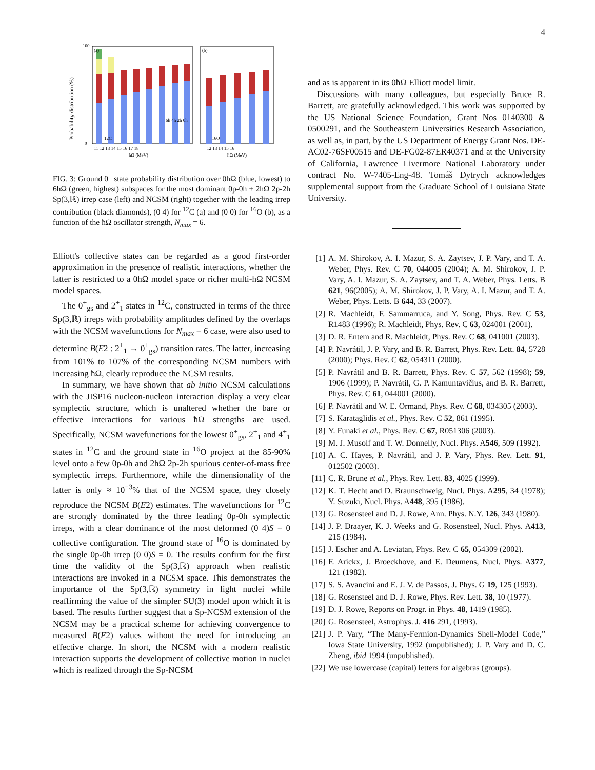4
Probability distribution (%)
(a)
(b)
12C
16O
11 12 13 14 15 16 17 18
12 13 14 15 16
ħΩ (MeV)
ħΩ (MeV)
6ħ 4ħ 2ħ 0ħ
100
0
FIG. 3: Ground 0<sup>+</sup> state probability distribution over 0ħΩ (blue, lowest) to 6ħΩ (green, highest) subspaces for the most dominant 0p-0h + 2ħΩ 2p-2h Sp(3,ℝ) irrep case (left) and NCSM (right) together with the leading irrep contribution (black diamonds), (0 4) for <sup>12</sup>C (a) and (0 0) for <sup>16</sup>O (b), as a function of the ħΩ oscillator strength, N<sub>max</sub> = 6.
Elliott's collective states can be regarded as a good first-order approximation in the presence of realistic interactions, whether the latter is restricted to a 0ħΩ model space or richer multi-ħΩ NCSM model spaces.
The 0<sup>+</sup><sub>gs</sub> and 2<sup>+</sup><sub>1</sub> states in <sup>12</sup>C, constructed in terms of the three Sp(3,ℝ) irreps with probability amplitudes defined by the overlaps with the NCSM wavefunctions for N<sub>max</sub> = 6 case, were also used to determine B(E2 : 2<sup>+</sup><sub>1</sub> → 0<sup>+</sup><sub>gs</sub>) transition rates. The latter, increasing from 101% to 107% of the corresponding NCSM numbers with increasing ħΩ, clearly reproduce the NCSM results.
In summary, we have shown that ab initio NCSM calculations with the JISP16 nucleon-nucleon interaction display a very clear symplectic structure, which is unaltered whether the bare or effective interactions for various ħΩ strengths are used. Specifically, NCSM wavefunctions for the lowest 0<sup>+</sup><sub>gs</sub>, 2<sup>+</sup><sub>1</sub> and 4<sup>+</sup><sub>1</sub> states in <sup>12</sup>C and the ground state in <sup>16</sup>O project at the 85-90% level onto a few 0p-0h and 2ħΩ 2p-2h spurious center-of-mass free symplectic irreps. Furthermore, while the dimensionality of the latter is only ≈ 10<sup>−3</sup>% that of the NCSM space, they closely reproduce the NCSM B(E2) estimates. The wavefunctions for <sup>12</sup>C are strongly dominated by the three leading 0p-0h symplectic irreps, with a clear dominance of the most deformed (0 4)S = 0 collective configuration. The ground state of <sup>16</sup>O is dominated by the single 0p-0h irrep (0 0)S = 0. The results confirm for the first time the validity of the Sp(3,ℝ) approach when realistic interactions are invoked in a NCSM space. This demonstrates the importance of the Sp(3,ℝ) symmetry in light nuclei while reaffirming the value of the simpler SU(3) model upon which it is based. The results further suggest that a Sp-NCSM extension of the NCSM may be a practical scheme for achieving convergence to measured B(E2) values without the need for introducing an effective charge. In short, the NCSM with a modern realistic interaction supports the development of collective motion in nuclei which is realized through the Sp-NCSM
and as is apparent in its 0ħΩ Elliott model limit.
Discussions with many colleagues, but especially Bruce R. Barrett, are gratefully acknowledged. This work was supported by the US National Science Foundation, Grant Nos 0140300 & 0500291, and the Southeastern Universities Research Association, as well as, in part, by the US Department of Energy Grant Nos. DE-AC02-76SF00515 and DE-FG02-87ER40371 and at the University of California, Lawrence Livermore National Laboratory under contract No. W-7405-Eng-48. Tomáš Dytrych acknowledges supplemental support from the Graduate School of Louisiana State University.
[1] A. M. Shirokov, A. I. Mazur, S. A. Zaytsev, J. P. Vary, and T. A. Weber, Phys. Rev. C 70, 044005 (2004); A. M. Shirokov, J. P. Vary, A. I. Mazur, S. A. Zaytsev, and T. A. Weber, Phys. Letts. B 621, 96(2005); A. M. Shirokov, J. P. Vary, A. I. Mazur, and T. A. Weber, Phys. Letts. B 644, 33 (2007).
[2] R. Machleidt, F. Sammarruca, and Y. Song, Phys. Rev. C 53, R1483 (1996); R. Machleidt, Phys. Rev. C 63, 024001 (2001).
[3] D. R. Entem and R. Machleidt, Phys. Rev. C 68, 041001 (2003).
[4] P. Navrátil, J. P. Vary, and B. R. Barrett, Phys. Rev. Lett. 84, 5728 (2000); Phys. Rev. C 62, 054311 (2000).
[5] P. Navrátil and B. R. Barrett, Phys. Rev. C 57, 562 (1998); 59, 1906 (1999); P. Navrátil, G. P. Kamuntavičius, and B. R. Barrett, Phys. Rev. C 61, 044001 (2000).
[6] P. Navrátil and W. E. Ormand, Phys. Rev. C 68, 034305 (2003).
[7] S. Karataglidis et al., Phys. Rev. C 52, 861 (1995).
[8] Y. Funaki et al., Phys. Rev. C 67, R051306 (2003).
[9] M. J. Musolf and T. W. Donnelly, Nucl. Phys. A546, 509 (1992).
[10] A. C. Hayes, P. Navrátil, and J. P. Vary, Phys. Rev. Lett. 91, 012502 (2003).
[11] C. R. Brune et al., Phys. Rev. Lett. 83, 4025 (1999).
[12] K. T. Hecht and D. Braunschweig, Nucl. Phys. A295, 34 (1978); Y. Suzuki, Nucl. Phys. A448, 395 (1986).
[13] G. Rosensteel and D. J. Rowe, Ann. Phys. N.Y. 126, 343 (1980).
[14] J. P. Draayer, K. J. Weeks and G. Rosensteel, Nucl. Phys. A413, 215 (1984).
[15] J. Escher and A. Leviatan, Phys. Rev. C 65, 054309 (2002).
[16] F. Arickx, J. Broeckhove, and E. Deumens, Nucl. Phys. A377, 121 (1982).
[17] S. S. Avancini and E. J. V. de Passos, J. Phys. G 19, 125 (1993).
[18] G. Rosensteel and D. J. Rowe, Phys. Rev. Lett. 38, 10 (1977).
[19] D. J. Rowe, Reports on Progr. in Phys. 48, 1419 (1985).
[20] G. Rosensteel, Astrophys. J. 416 291, (1993).
[21] J. P. Vary, “The Many-Fermion-Dynamics Shell-Model Code,” Iowa State University, 1992 (unpublished); J. P. Vary and D. C. Zheng, ibid 1994 (unpublished).
[22] We use lowercase (capital) letters for algebras (groups).